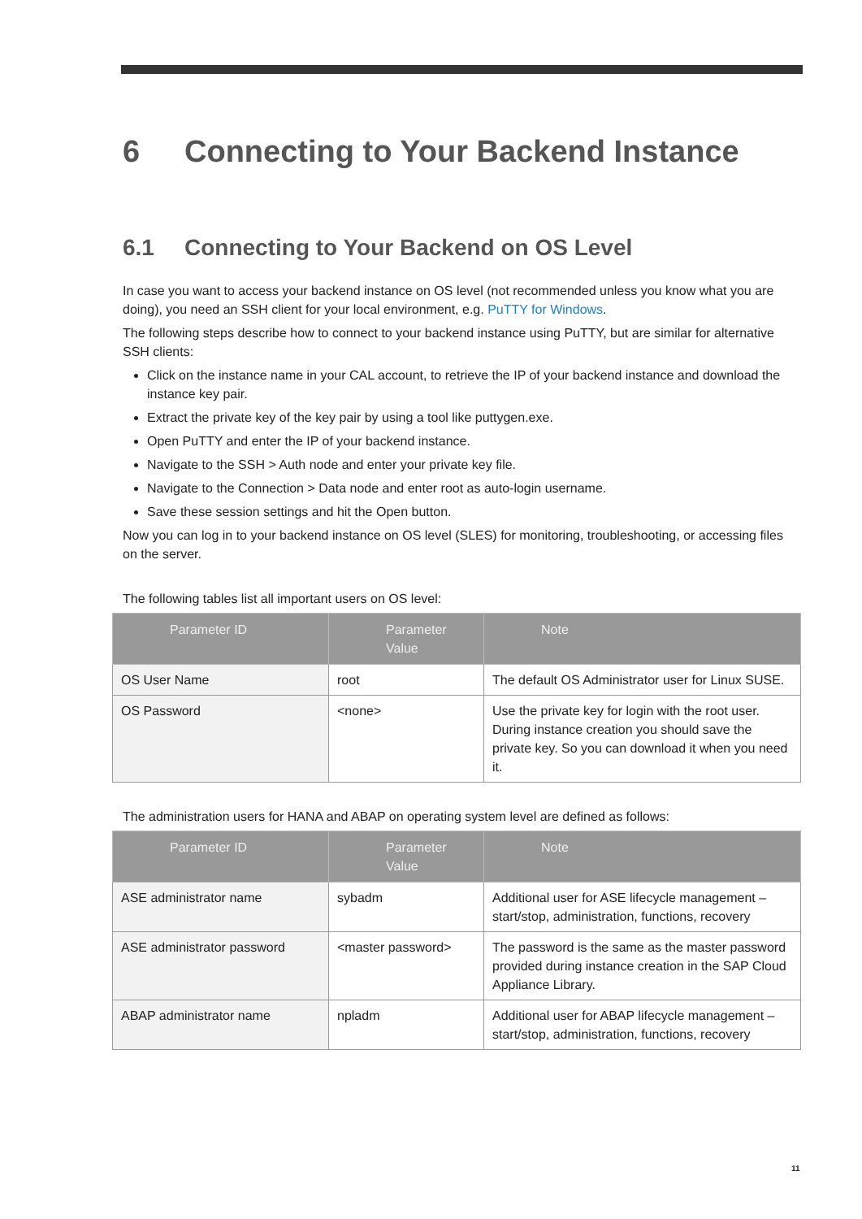6 Connecting to Your Backend Instance
6.1 Connecting to Your Backend on OS Level
In case you want to access your backend instance on OS level (not recommended unless you know what you are doing), you need an SSH client for your local environment, e.g. PuTTY for Windows.
The following steps describe how to connect to your backend instance using PuTTY, but are similar for alternative SSH clients:
Click on the instance name in your CAL account, to retrieve the IP of your backend instance and download the instance key pair.
Extract the private key of the key pair by using a tool like puttygen.exe.
Open PuTTY and enter the IP of your backend instance.
Navigate to the SSH > Auth node and enter your private key file.
Navigate to the Connection > Data node and enter root as auto-login username.
Save these session settings and hit the Open button.
Now you can log in to your backend instance on OS level (SLES) for monitoring, troubleshooting, or accessing files on the server.
The following tables list all important users on OS level:
| Parameter ID | Parameter Value | Note |
| --- | --- | --- |
| OS User Name | root | The default OS Administrator user for Linux SUSE. |
| OS Password | <none> | Use the private key for login with the root user. During instance creation you should save the private key. So you can download it when you need it. |
The administration users for HANA and ABAP on operating system level are defined as follows:
| Parameter ID | Parameter Value | Note |
| --- | --- | --- |
| ASE administrator name | sybadm | Additional user for ASE lifecycle management – start/stop, administration, functions, recovery |
| ASE administrator password | <master password> | The password is the same as the master password provided during instance creation in the SAP Cloud Appliance Library. |
| ABAP administrator name | npladm | Additional user for ABAP lifecycle management – start/stop, administration, functions, recovery |
11